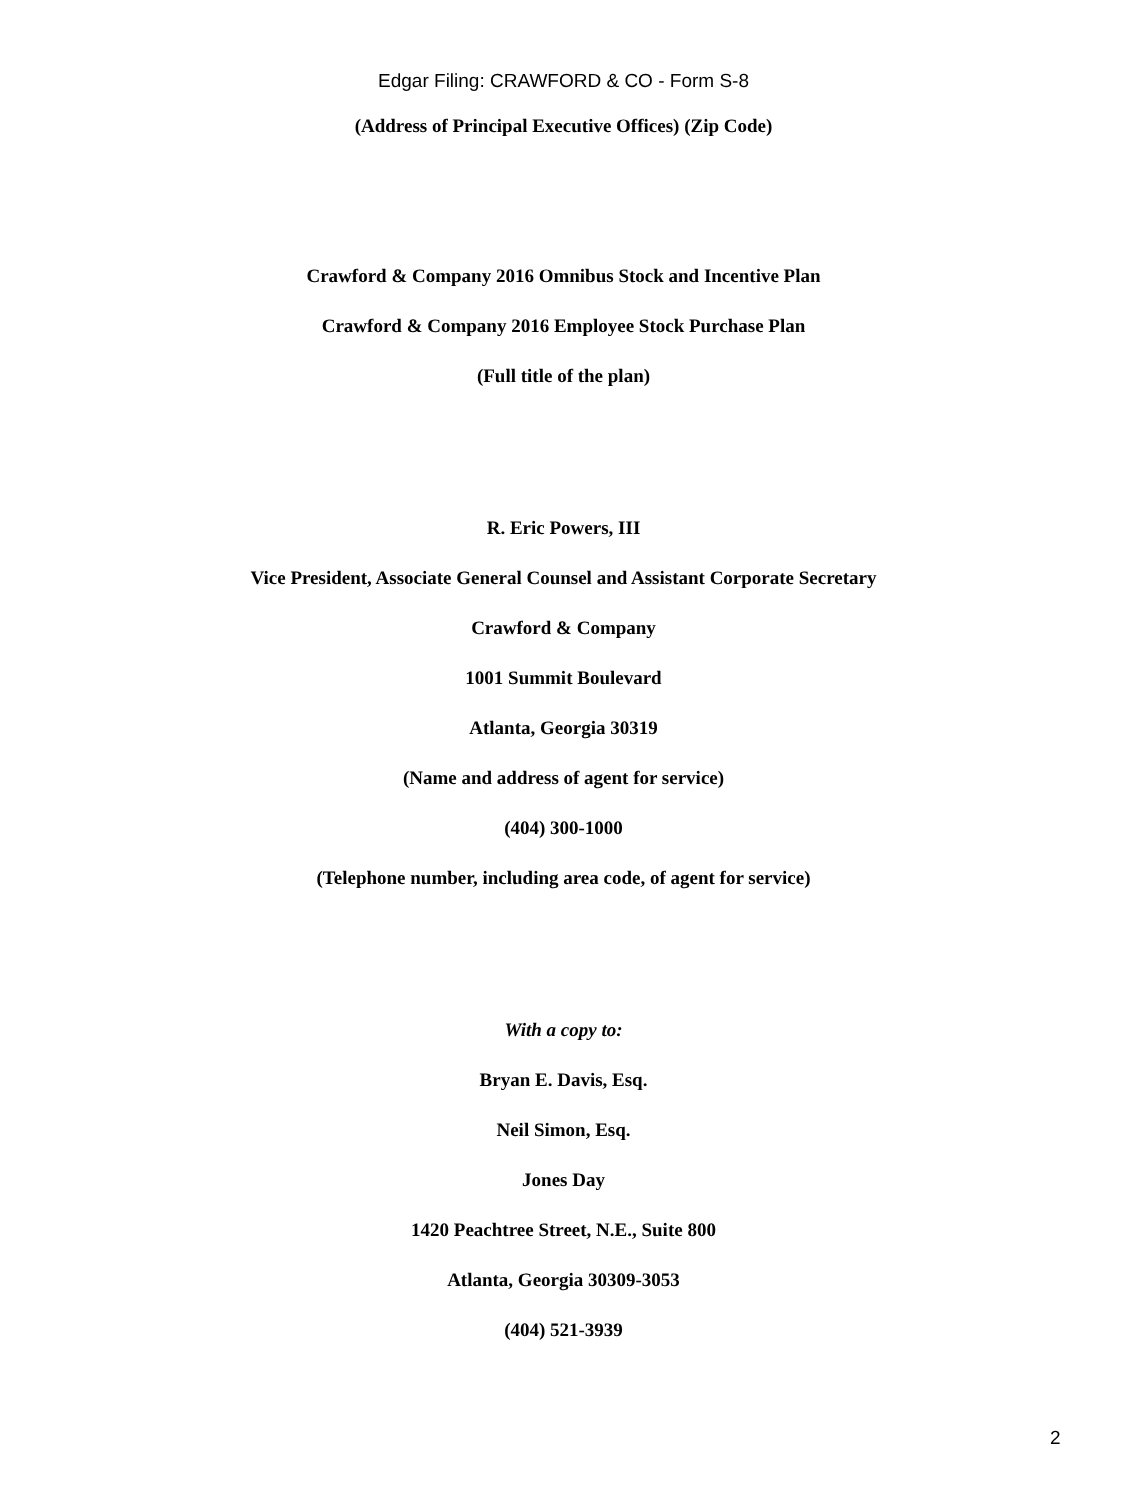Edgar Filing: CRAWFORD & CO - Form S-8
(Address of Principal Executive Offices) (Zip Code)
Crawford & Company 2016 Omnibus Stock and Incentive Plan
Crawford & Company 2016 Employee Stock Purchase Plan
(Full title of the plan)
R. Eric Powers, III
Vice President, Associate General Counsel and Assistant Corporate Secretary
Crawford & Company
1001 Summit Boulevard
Atlanta, Georgia 30319
(Name and address of agent for service)
(404) 300-1000
(Telephone number, including area code, of agent for service)
With a copy to:
Bryan E. Davis, Esq.
Neil Simon, Esq.
Jones Day
1420 Peachtree Street, N.E., Suite 800
Atlanta, Georgia 30309-3053
(404) 521-3939
2